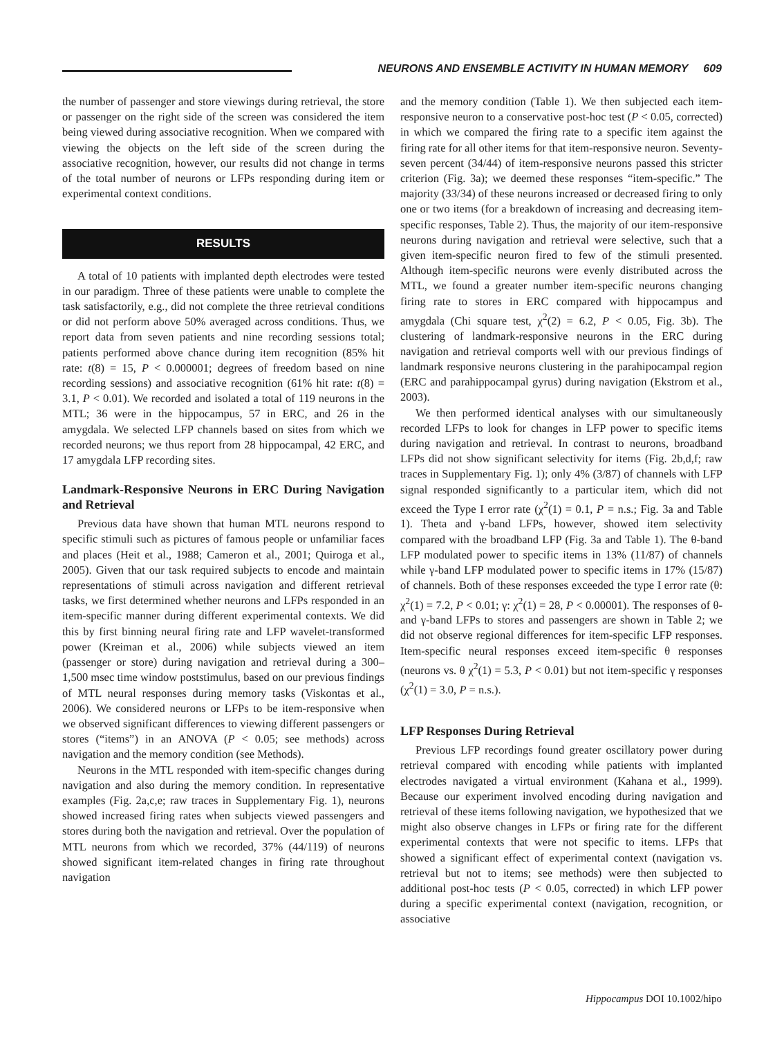NEURONS AND ENSEMBLE ACTIVITY IN HUMAN MEMORY 609
the number of passenger and store viewings during retrieval, the store or passenger on the right side of the screen was considered the item being viewed during associative recognition. When we compared with viewing the objects on the left side of the screen during the associative recognition, however, our results did not change in terms of the total number of neurons or LFPs responding during item or experimental context conditions.
RESULTS
A total of 10 patients with implanted depth electrodes were tested in our paradigm. Three of these patients were unable to complete the task satisfactorily, e.g., did not complete the three retrieval conditions or did not perform above 50% averaged across conditions. Thus, we report data from seven patients and nine recording sessions total; patients performed above chance during item recognition (85% hit rate: t(8) = 15, P < 0.000001; degrees of freedom based on nine recording sessions) and associative recognition (61% hit rate: t(8) = 3.1, P < 0.01). We recorded and isolated a total of 119 neurons in the MTL; 36 were in the hippocampus, 57 in ERC, and 26 in the amygdala. We selected LFP channels based on sites from which we recorded neurons; we thus report from 28 hippocampal, 42 ERC, and 17 amygdala LFP recording sites.
Landmark-Responsive Neurons in ERC During Navigation and Retrieval
Previous data have shown that human MTL neurons respond to specific stimuli such as pictures of famous people or unfamiliar faces and places (Heit et al., 1988; Cameron et al., 2001; Quiroga et al., 2005). Given that our task required subjects to encode and maintain representations of stimuli across navigation and different retrieval tasks, we first determined whether neurons and LFPs responded in an item-specific manner during different experimental contexts. We did this by first binning neural firing rate and LFP wavelet-transformed power (Kreiman et al., 2006) while subjects viewed an item (passenger or store) during navigation and retrieval during a 300–1,500 msec time window poststimulus, based on our previous findings of MTL neural responses during memory tasks (Viskontas et al., 2006). We considered neurons or LFPs to be item-responsive when we observed significant differences to viewing different passengers or stores (“items”) in an ANOVA (P < 0.05; see methods) across navigation and the memory condition (see Methods).
Neurons in the MTL responded with item-specific changes during navigation and also during the memory condition. In representative examples (Fig. 2a,c,e; raw traces in Supplementary Fig. 1), neurons showed increased firing rates when subjects viewed passengers and stores during both the navigation and retrieval. Over the population of MTL neurons from which we recorded, 37% (44/119) of neurons showed significant item-related changes in firing rate throughout navigation
and the memory condition (Table 1). We then subjected each item-responsive neuron to a conservative post-hoc test (P < 0.05, corrected) in which we compared the firing rate to a specific item against the firing rate for all other items for that item-responsive neuron. Seventy-seven percent (34/44) of item-responsive neurons passed this stricter criterion (Fig. 3a); we deemed these responses “item-specific.” The majority (33/34) of these neurons increased or decreased firing to only one or two items (for a breakdown of increasing and decreasing item-specific responses, Table 2). Thus, the majority of our item-responsive neurons during navigation and retrieval were selective, such that a given item-specific neuron fired to few of the stimuli presented. Although item-specific neurons were evenly distributed across the MTL, we found a greater number item-specific neurons changing firing rate to stores in ERC compared with hippocampus and amygdala (Chi square test, χ<sup>2</sup>(2) = 6.2, P < 0.05, Fig. 3b). The clustering of landmark-responsive neurons in the ERC during navigation and retrieval comports well with our previous findings of landmark responsive neurons clustering in the parahipocampal region (ERC and parahippocampal gyrus) during navigation (Ekstrom et al., 2003).
We then performed identical analyses with our simultaneously recorded LFPs to look for changes in LFP power to specific items during navigation and retrieval. In contrast to neurons, broadband LFPs did not show significant selectivity for items (Fig. 2b,d,f; raw traces in Supplementary Fig. 1); only 4% (3/87) of channels with LFP signal responded significantly to a particular item, which did not exceed the Type I error rate (χ<sup>2</sup>(1) = 0.1, P = n.s.; Fig. 3a and Table 1). Theta and γ-band LFPs, however, showed item selectivity compared with the broadband LFP (Fig. 3a and Table 1). The θ-band LFP modulated power to specific items in 13% (11/87) of channels while γ-band LFP modulated power to specific items in 17% (15/87) of channels. Both of these responses exceeded the type I error rate (θ: χ<sup>2</sup>(1) = 7.2, P < 0.01; γ: χ<sup>2</sup>(1) = 28, P < 0.00001). The responses of θ- and γ-band LFPs to stores and passengers are shown in Table 2; we did not observe regional differences for item-specific LFP responses. Item-specific neural responses exceed item-specific θ responses (neurons vs. θ χ<sup>2</sup>(1) = 5.3, P < 0.01) but not item-specific γ responses (χ<sup>2</sup>(1) = 3.0, P = n.s.).
LFP Responses During Retrieval
Previous LFP recordings found greater oscillatory power during retrieval compared with encoding while patients with implanted electrodes navigated a virtual environment (Kahana et al., 1999). Because our experiment involved encoding during navigation and retrieval of these items following navigation, we hypothesized that we might also observe changes in LFPs or firing rate for the different experimental contexts that were not specific to items. LFPs that showed a significant effect of experimental context (navigation vs. retrieval but not to items; see methods) were then subjected to additional post-hoc tests (P < 0.05, corrected) in which LFP power during a specific experimental context (navigation, recognition, or associative
Hippocampus DOI 10.1002/hipo